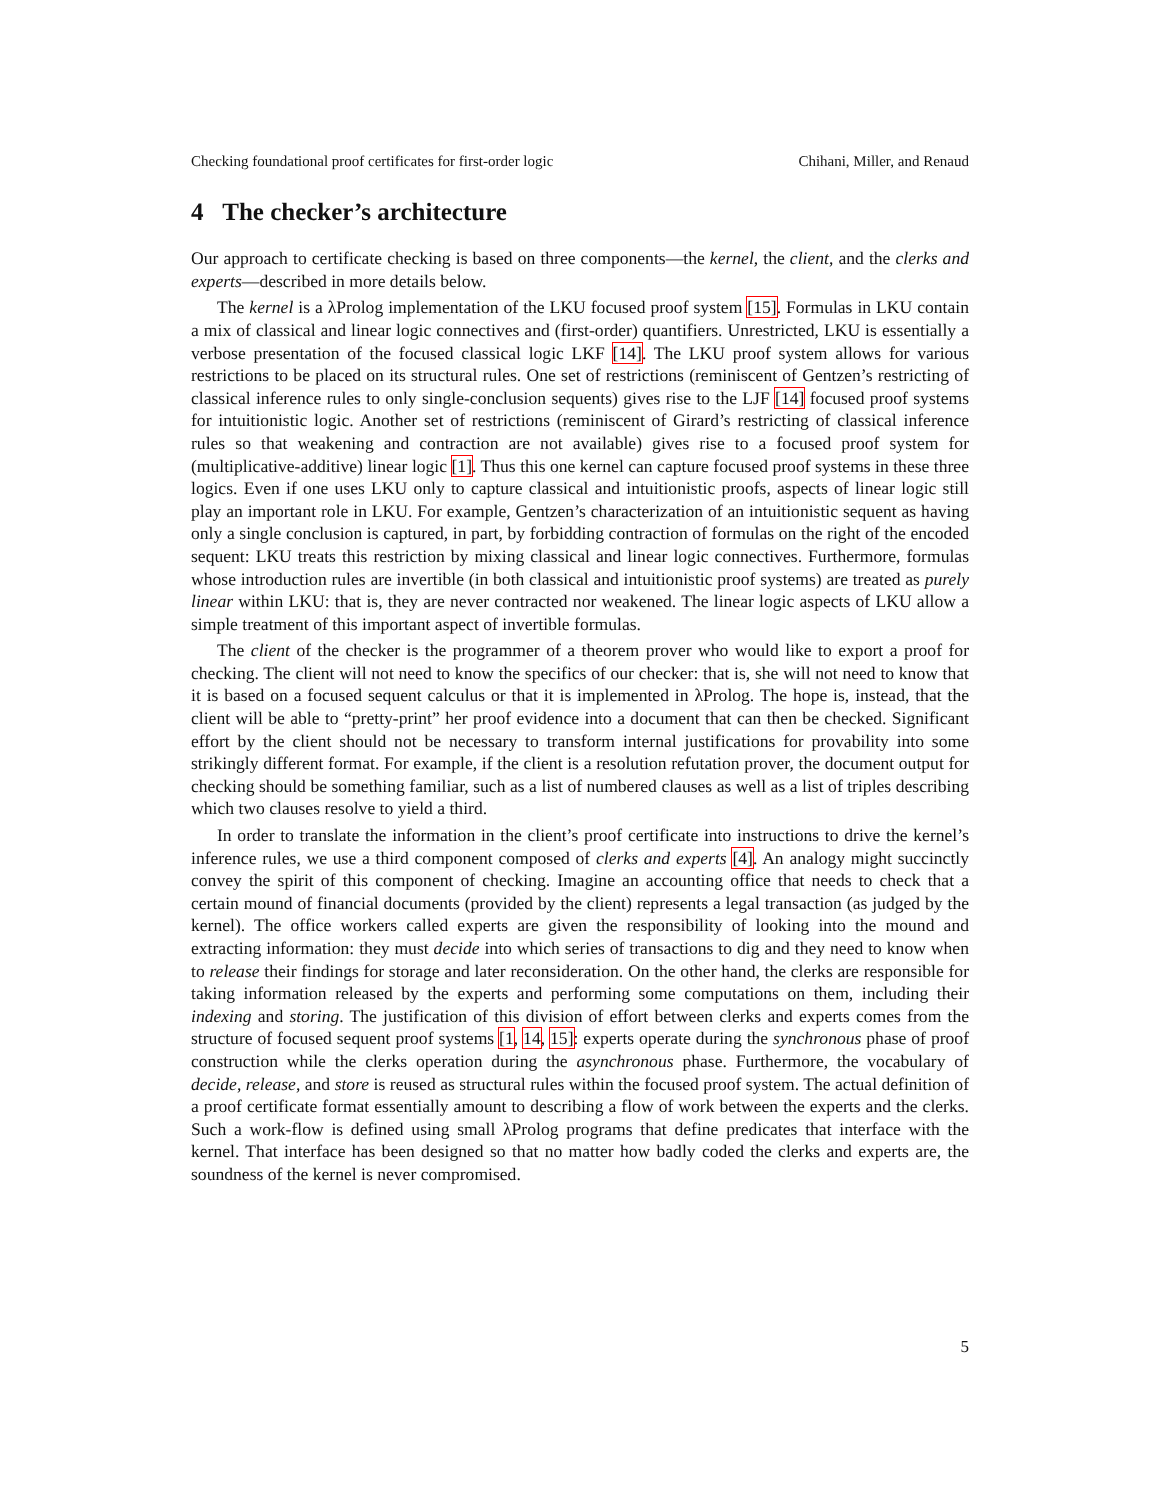Checking foundational proof certificates for first-order logic Chihani, Miller, and Renaud
4 The checker’s architecture
Our approach to certificate checking is based on three components—the kernel, the client, and the clerks and experts—described in more details below.
The kernel is a λProlog implementation of the LKU focused proof system [15]. Formulas in LKU contain a mix of classical and linear logic connectives and (first-order) quantifiers. Unrestricted, LKU is essentially a verbose presentation of the focused classical logic LKF [14]. The LKU proof system allows for various restrictions to be placed on its structural rules. One set of restrictions (reminiscent of Gentzen’s restricting of classical inference rules to only single-conclusion sequents) gives rise to the LJF [14] focused proof systems for intuitionistic logic. Another set of restrictions (reminiscent of Girard’s restricting of classical inference rules so that weakening and contraction are not available) gives rise to a focused proof system for (multiplicative-additive) linear logic [1]. Thus this one kernel can capture focused proof systems in these three logics. Even if one uses LKU only to capture classical and intuitionistic proofs, aspects of linear logic still play an important role in LKU. For example, Gentzen’s characterization of an intuitionistic sequent as having only a single conclusion is captured, in part, by forbidding contraction of formulas on the right of the encoded sequent: LKU treats this restriction by mixing classical and linear logic connectives. Furthermore, formulas whose introduction rules are invertible (in both classical and intuitionistic proof systems) are treated as purely linear within LKU: that is, they are never contracted nor weakened. The linear logic aspects of LKU allow a simple treatment of this important aspect of invertible formulas.
The client of the checker is the programmer of a theorem prover who would like to export a proof for checking. The client will not need to know the specifics of our checker: that is, she will not need to know that it is based on a focused sequent calculus or that it is implemented in λProlog. The hope is, instead, that the client will be able to “pretty-print” her proof evidence into a document that can then be checked. Significant effort by the client should not be necessary to transform internal justifications for provability into some strikingly different format. For example, if the client is a resolution refutation prover, the document output for checking should be something familiar, such as a list of numbered clauses as well as a list of triples describing which two clauses resolve to yield a third.
In order to translate the information in the client’s proof certificate into instructions to drive the kernel’s inference rules, we use a third component composed of clerks and experts [4]. An analogy might succinctly convey the spirit of this component of checking. Imagine an accounting office that needs to check that a certain mound of financial documents (provided by the client) represents a legal transaction (as judged by the kernel). The office workers called experts are given the responsibility of looking into the mound and extracting information: they must decide into which series of transactions to dig and they need to know when to release their findings for storage and later reconsideration. On the other hand, the clerks are responsible for taking information released by the experts and performing some computations on them, including their indexing and storing. The justification of this division of effort between clerks and experts comes from the structure of focused sequent proof systems [1, 14, 15]: experts operate during the synchronous phase of proof construction while the clerks operation during the asynchronous phase. Furthermore, the vocabulary of decide, release, and store is reused as structural rules within the focused proof system. The actual definition of a proof certificate format essentially amount to describing a flow of work between the experts and the clerks. Such a work-flow is defined using small λProlog programs that define predicates that interface with the kernel. That interface has been designed so that no matter how badly coded the clerks and experts are, the soundness of the kernel is never compromised.
5